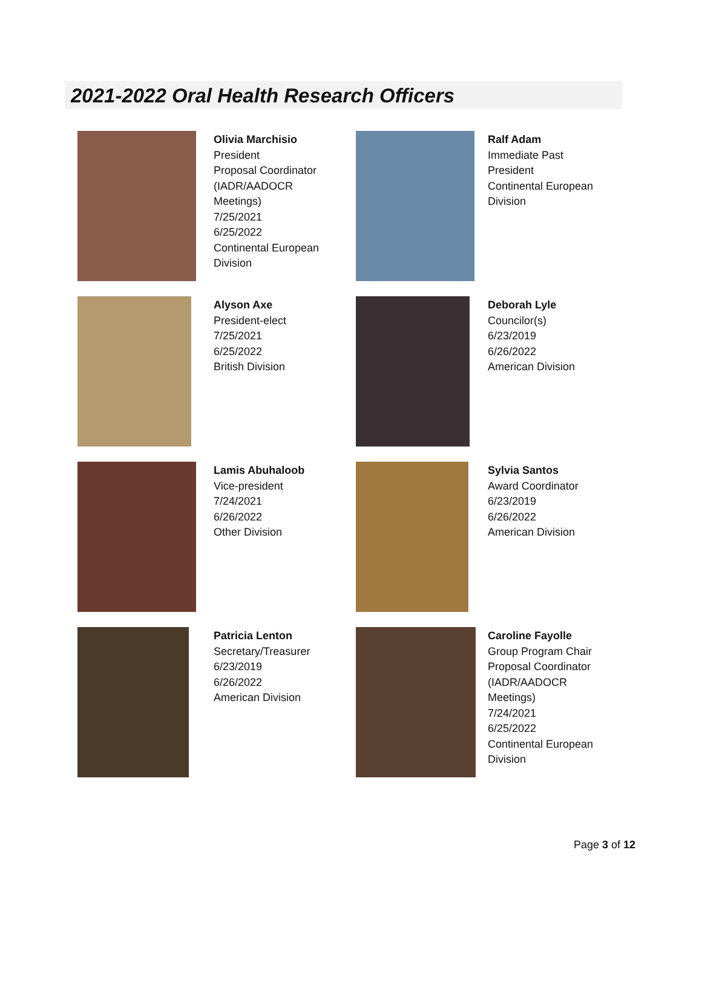2021-2022 Oral Health Research Officers
Olivia Marchisio
President
Proposal Coordinator (IADR/AADOCR Meetings)
7/25/2021
6/25/2022
Continental European Division
Ralf Adam
Immediate Past President
Continental European Division
Alyson Axe
President-elect
7/25/2021
6/25/2022
British Division
Deborah Lyle
Councilor(s)
6/23/2019
6/26/2022
American Division
Lamis Abuhaloob
Vice-president
7/24/2021
6/26/2022
Other Division
Sylvia Santos
Award Coordinator
6/23/2019
6/26/2022
American Division
Patricia Lenton
Secretary/Treasurer
6/23/2019
6/26/2022
American Division
Caroline Fayolle
Group Program Chair
Proposal Coordinator (IADR/AADOCR Meetings)
7/24/2021
6/25/2022
Continental European Division
Page 3 of 12